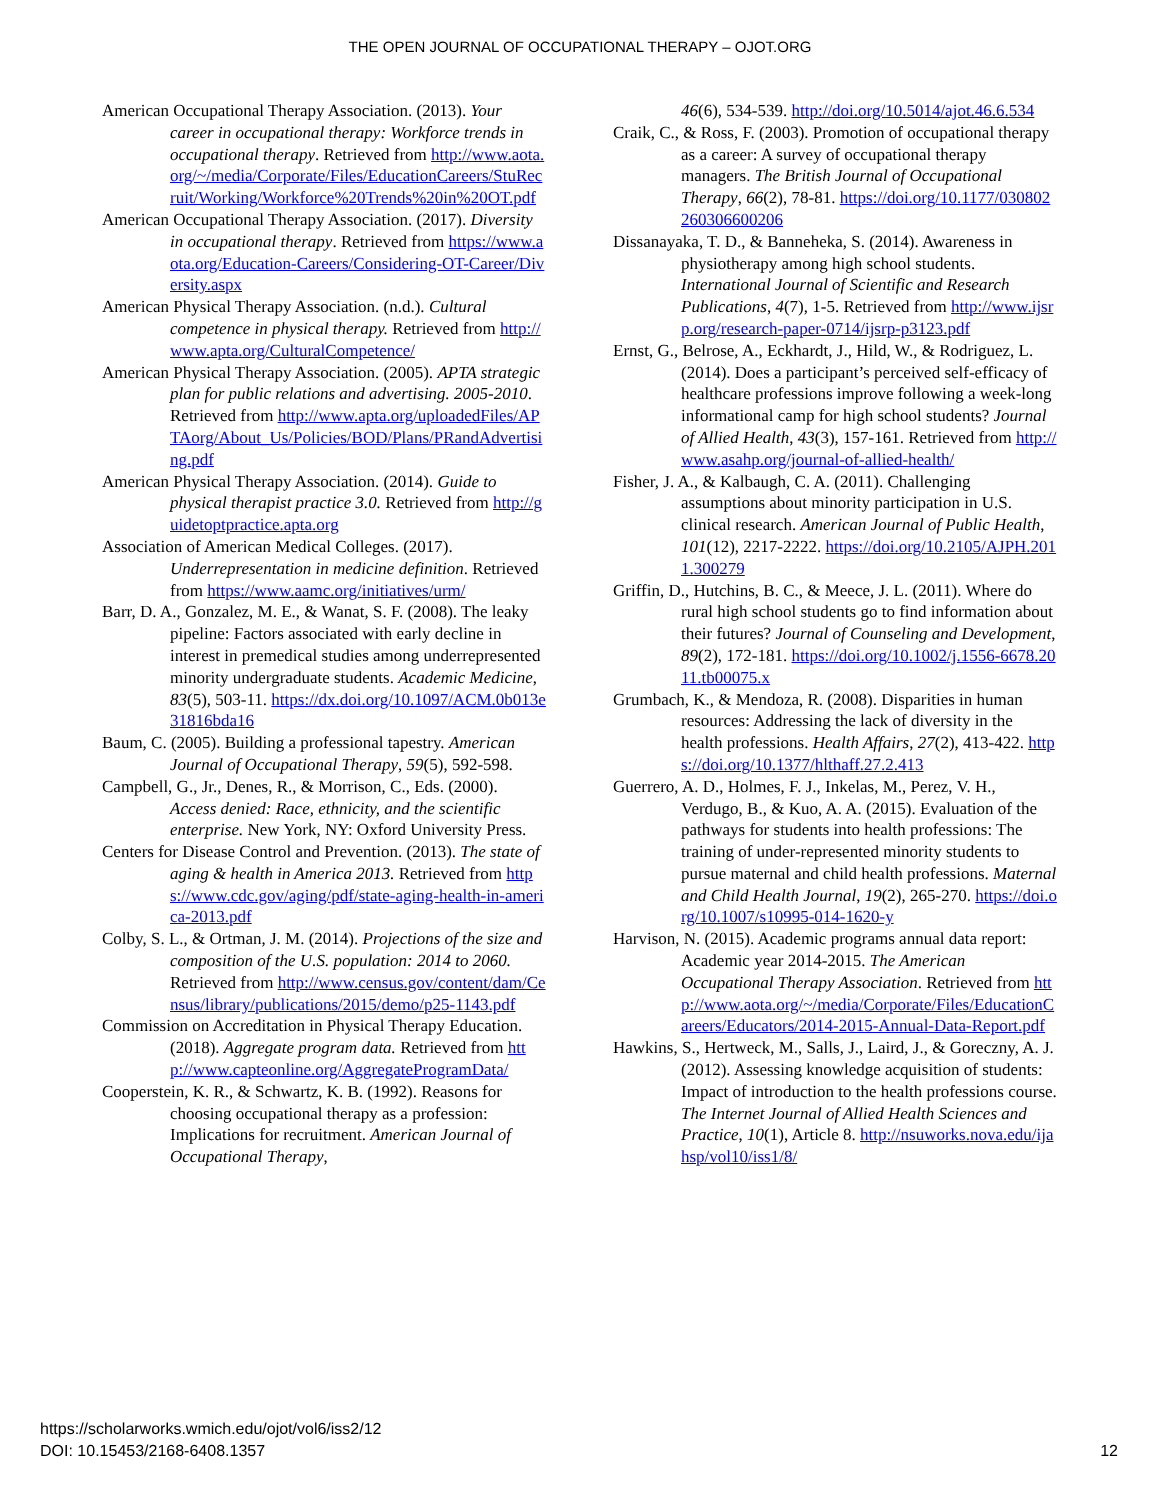THE OPEN JOURNAL OF OCCUPATIONAL THERAPY – OJOT.ORG
American Occupational Therapy Association. (2013). Your career in occupational therapy: Workforce trends in occupational therapy. Retrieved from http://www.aota.org/~/media/Corporate/Files/EducationCareers/StuRecruit/Working/Workforce%20Trends%20in%20OT.pdf
American Occupational Therapy Association. (2017). Diversity in occupational therapy. Retrieved from https://www.aota.org/Education-Careers/Considering-OT-Career/Diversity.aspx
American Physical Therapy Association. (n.d.). Cultural competence in physical therapy. Retrieved from http://www.apta.org/CulturalCompetence/
American Physical Therapy Association. (2005). APTA strategic plan for public relations and advertising. 2005-2010. Retrieved from http://www.apta.org/uploadedFiles/APTAorg/About_Us/Policies/BOD/Plans/PRandAdvertising.pdf
American Physical Therapy Association. (2014). Guide to physical therapist practice 3.0. Retrieved from http://guidetoptpractice.apta.org
Association of American Medical Colleges. (2017). Underrepresentation in medicine definition. Retrieved from https://www.aamc.org/initiatives/urm/
Barr, D. A., Gonzalez, M. E., & Wanat, S. F. (2008). The leaky pipeline: Factors associated with early decline in interest in premedical studies among underrepresented minority undergraduate students. Academic Medicine, 83(5), 503-11. https://dx.doi.org/10.1097/ACM.0b013e31816bda16
Baum, C. (2005). Building a professional tapestry. American Journal of Occupational Therapy, 59(5), 592-598.
Campbell, G., Jr., Denes, R., & Morrison, C., Eds. (2000). Access denied: Race, ethnicity, and the scientific enterprise. New York, NY: Oxford University Press.
Centers for Disease Control and Prevention. (2013). The state of aging & health in America 2013. Retrieved from https://www.cdc.gov/aging/pdf/state-aging-health-in-america-2013.pdf
Colby, S. L., & Ortman, J. M. (2014). Projections of the size and composition of the U.S. population: 2014 to 2060. Retrieved from http://www.census.gov/content/dam/Census/library/publications/2015/demo/p25-1143.pdf
Commission on Accreditation in Physical Therapy Education. (2018). Aggregate program data. Retrieved from http://www.capteonline.org/AggregateProgramData/
Cooperstein, K. R., & Schwartz, K. B. (1992). Reasons for choosing occupational therapy as a profession: Implications for recruitment. American Journal of Occupational Therapy,
46(6), 534-539. http://doi.org/10.5014/ajot.46.6.534
Craik, C., & Ross, F. (2003). Promotion of occupational therapy as a career: A survey of occupational therapy managers. The British Journal of Occupational Therapy, 66(2), 78-81. https://doi.org/10.1177/030802260306600206
Dissanayaka, T. D., & Banneheka, S. (2014). Awareness in physiotherapy among high school students. International Journal of Scientific and Research Publications, 4(7), 1-5. Retrieved from http://www.ijsrp.org/research-paper-0714/ijsrp-p3123.pdf
Ernst, G., Belrose, A., Eckhardt, J., Hild, W., & Rodriguez, L. (2014). Does a participant’s perceived self-efficacy of healthcare professions improve following a week-long informational camp for high school students? Journal of Allied Health, 43(3), 157-161. Retrieved from http://www.asahp.org/journal-of-allied-health/
Fisher, J. A., & Kalbaugh, C. A. (2011). Challenging assumptions about minority participation in U.S. clinical research. American Journal of Public Health, 101(12), 2217-2222. https://doi.org/10.2105/AJPH.2011.300279
Griffin, D., Hutchins, B. C., & Meece, J. L. (2011). Where do rural high school students go to find information about their futures? Journal of Counseling and Development, 89(2), 172-181. https://doi.org/10.1002/j.1556-6678.2011.tb00075.x
Grumbach, K., & Mendoza, R. (2008). Disparities in human resources: Addressing the lack of diversity in the health professions. Health Affairs, 27(2), 413-422. https://doi.org/10.1377/hlthaff.27.2.413
Guerrero, A. D., Holmes, F. J., Inkelas, M., Perez, V. H., Verdugo, B., & Kuo, A. A. (2015). Evaluation of the pathways for students into health professions: The training of under-represented minority students to pursue maternal and child health professions. Maternal and Child Health Journal, 19(2), 265-270. https://doi.org/10.1007/s10995-014-1620-y
Harvison, N. (2015). Academic programs annual data report: Academic year 2014-2015. The American Occupational Therapy Association. Retrieved from http://www.aota.org/~/media/Corporate/Files/EducationCareers/Educators/2014-2015-Annual-Data-Report.pdf
Hawkins, S., Hertweck, M., Salls, J., Laird, J., & Goreczny, A. J. (2012). Assessing knowledge acquisition of students: Impact of introduction to the health professions course. The Internet Journal of Allied Health Sciences and Practice, 10(1), Article 8. http://nsuworks.nova.edu/ijahsp/vol10/iss1/8/
https://scholarworks.wmich.edu/ojot/vol6/iss2/12
DOI: 10.15453/2168-6408.1357
12